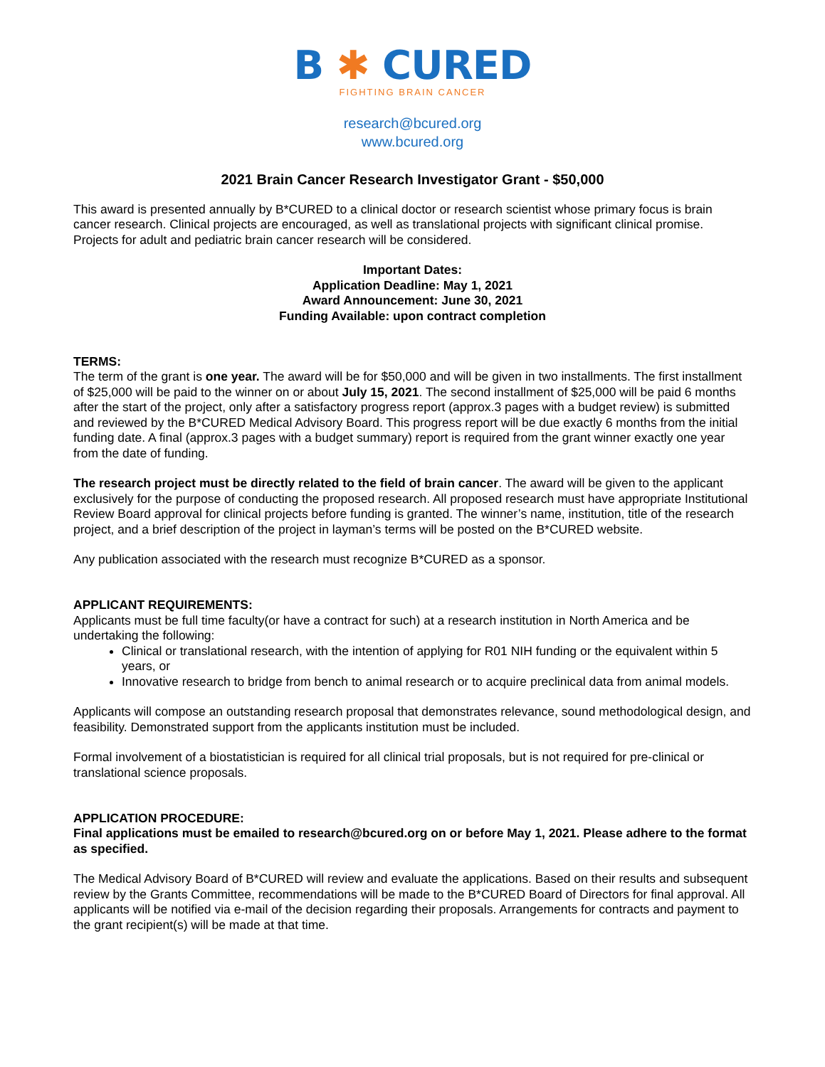B ✱ CURED
FIGHTING BRAIN CANCER
research@bcured.org
www.bcured.org
2021 Brain Cancer Research Investigator Grant - $50,000
This award is presented annually by B*CURED to a clinical doctor or research scientist whose primary focus is brain cancer research. Clinical projects are encouraged, as well as translational projects with significant clinical promise. Projects for adult and pediatric brain cancer research will be considered.
Important Dates:
Application Deadline: May 1, 2021
Award Announcement: June 30, 2021
Funding Available: upon contract completion
TERMS:
The term of the grant is one year. The award will be for $50,000 and will be given in two installments. The first installment of $25,000 will be paid to the winner on or about July 15, 2021. The second installment of $25,000 will be paid 6 months after the start of the project, only after a satisfactory progress report (approx.3 pages with a budget review) is submitted and reviewed by the B*CURED Medical Advisory Board. This progress report will be due exactly 6 months from the initial funding date. A final (approx.3 pages with a budget summary) report is required from the grant winner exactly one year from the date of funding.
The research project must be directly related to the field of brain cancer. The award will be given to the applicant exclusively for the purpose of conducting the proposed research. All proposed research must have appropriate Institutional Review Board approval for clinical projects before funding is granted. The winner’s name, institution, title of the research project, and a brief description of the project in layman’s terms will be posted on the B*CURED website.
Any publication associated with the research must recognize B*CURED as a sponsor.
APPLICANT REQUIREMENTS:
Applicants must be full time faculty(or have a contract for such) at a research institution in North America and be undertaking the following:
Clinical or translational research, with the intention of applying for R01 NIH funding or the equivalent within 5 years, or
Innovative research to bridge from bench to animal research or to acquire preclinical data from animal models.
Applicants will compose an outstanding research proposal that demonstrates relevance, sound methodological design, and feasibility. Demonstrated support from the applicants institution must be included.
Formal involvement of a biostatistician is required for all clinical trial proposals, but is not required for pre-clinical or translational science proposals.
APPLICATION PROCEDURE:
Final applications must be emailed to research@bcured.org on or before May 1, 2021. Please adhere to the format as specified.
The Medical Advisory Board of B*CURED will review and evaluate the applications. Based on their results and subsequent review by the Grants Committee, recommendations will be made to the B*CURED Board of Directors for final approval. All applicants will be notified via e-mail of the decision regarding their proposals. Arrangements for contracts and payment to the grant recipient(s) will be made at that time.